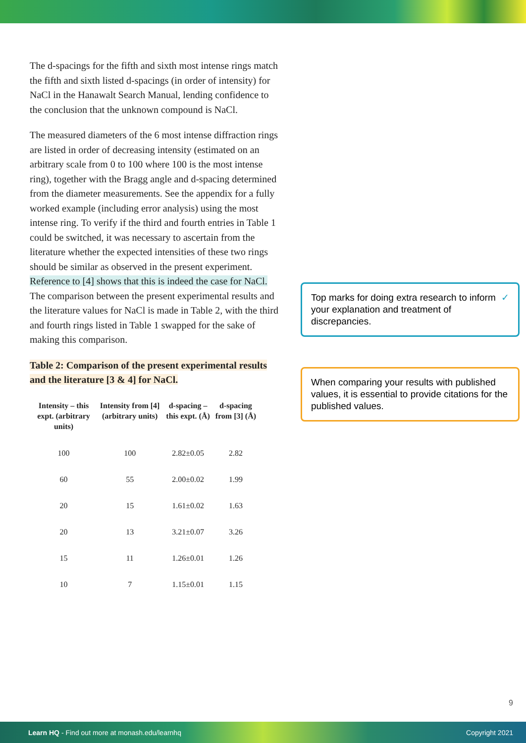The d-spacings for the fifth and sixth most intense rings match the fifth and sixth listed d-spacings (in order of intensity) for NaCl in the Hanawalt Search Manual, lending confidence to the conclusion that the unknown compound is NaCl.
The measured diameters of the 6 most intense diffraction rings are listed in order of decreasing intensity (estimated on an arbitrary scale from 0 to 100 where 100 is the most intense ring), together with the Bragg angle and d-spacing determined from the diameter measurements. See the appendix for a fully worked example (including error analysis) using the most intense ring. To verify if the third and fourth entries in Table 1 could be switched, it was necessary to ascertain from the literature whether the expected intensities of these two rings should be similar as observed in the present experiment. Reference to [4] shows that this is indeed the case for NaCl. The comparison between the present experimental results and the literature values for NaCl is made in Table 2, with the third and fourth rings listed in Table 1 swapped for the sake of making this comparison.
Table 2: Comparison of the present experimental results and the literature [3 & 4] for NaCl.
| Intensity – this expt. (arbitrary units) | Intensity from [4] (arbitrary units) | d-spacing – this expt. (Å) | d-spacing from [3] (Å) |
| --- | --- | --- | --- |
| 100 | 100 | 2.82±0.05 | 2.82 |
| 60 | 55 | 2.00±0.02 | 1.99 |
| 20 | 15 | 1.61±0.02 | 1.63 |
| 20 | 13 | 3.21±0.07 | 3.26 |
| 15 | 11 | 1.26±0.01 | 1.26 |
| 10 | 7 | 1.15±0.01 | 1.15 |
Top marks for doing extra research to inform your explanation and treatment of discrepancies. ✓
When comparing your results with published values, it is essential to provide citations for the published values.
9
Learn HQ - Find out more at monash.edu/learnhq Copyright 2021